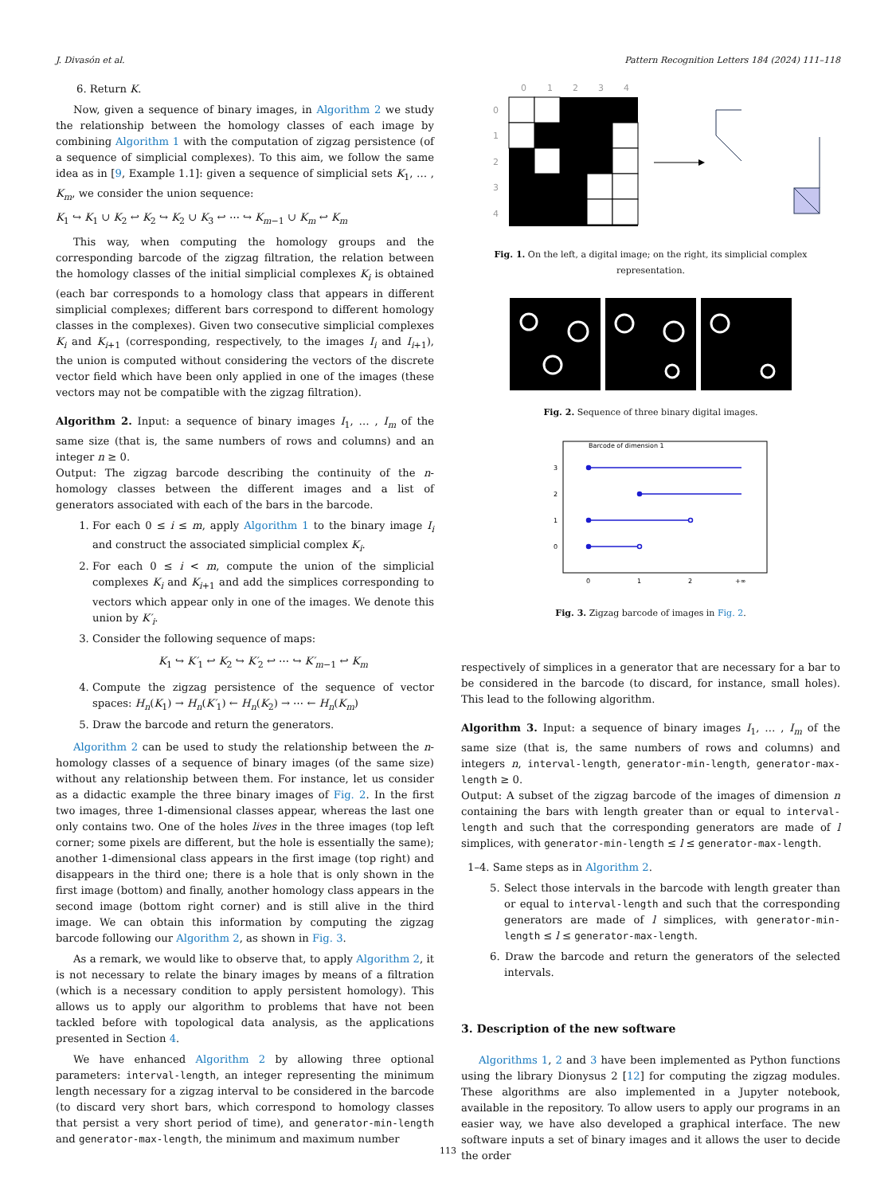J. Divasón et al. Pattern Recognition Letters 184 (2024) 111–118
6. Return K.
Now, given a sequence of binary images, in Algorithm 2 we study the relationship between the homology classes of each image by combining Algorithm 1 with the computation of zigzag persistence (of a sequence of simplicial complexes). To this aim, we follow the same idea as in [9, Example 1.1]: given a sequence of simplicial sets K<sub>1</sub>, … , K<sub>m</sub>, we consider the union sequence:
K<sub>1</sub> ↪ K<sub>1</sub> ∪ K<sub>2</sub> ↩ K<sub>2</sub> ↪ K<sub>2</sub> ∪ K<sub>3</sub> ↩ ⋯ ↪ K<sub>m−1</sub> ∪ K<sub>m</sub> ↩ K<sub>m</sub>
This way, when computing the homology groups and the corresponding barcode of the zigzag filtration, the relation between the homology classes of the initial simplicial complexes K<sub>i</sub> is obtained (each bar corresponds to a homology class that appears in different simplicial complexes; different bars correspond to different homology classes in the complexes). Given two consecutive simplicial complexes K<sub>i</sub> and K<sub>i+1</sub> (corresponding, respectively, to the images I<sub>i</sub> and I<sub>i+1</sub>), the union is computed without considering the vectors of the discrete vector field which have been only applied in one of the images (these vectors may not be compatible with the zigzag filtration).
Algorithm 2. Input: a sequence of binary images I<sub>1</sub>, … , I<sub>m</sub> of the same size (that is, the same numbers of rows and columns) and an integer n ≥ 0.
Output: The zigzag barcode describing the continuity of the n-homology classes between the different images and a list of generators associated with each of the bars in the barcode.
1. For each 0 ≤ i ≤ m, apply Algorithm 1 to the binary image I<sub>i</sub> and construct the associated simplicial complex K<sub>i</sub>.
2. For each 0 ≤ i < m, compute the union of the simplicial complexes K<sub>i</sub> and K<sub>i+1</sub> and add the simplices corresponding to vectors which appear only in one of the images. We denote this union by K′<sub>i</sub>.
3. Consider the following sequence of maps:
K<sub>1</sub> ↪ K′<sub>1</sub> ↩ K<sub>2</sub> ↪ K′<sub>2</sub> ↩ ⋯ ↪ K′<sub>m−1</sub> ↩ K<sub>m</sub>
4. Compute the zigzag persistence of the sequence of vector spaces: H<sub>n</sub>(K<sub>1</sub>) → H<sub>n</sub>(K′<sub>1</sub>) ← H<sub>n</sub>(K<sub>2</sub>) → ⋯ ← H<sub>n</sub>(K<sub>m</sub>)
5. Draw the barcode and return the generators.
Algorithm 2 can be used to study the relationship between the n-homology classes of a sequence of binary images (of the same size) without any relationship between them. For instance, let us consider as a didactic example the three binary images of Fig. 2. In the first two images, three 1-dimensional classes appear, whereas the last one only contains two. One of the holes lives in the three images (top left corner; some pixels are different, but the hole is essentially the same); another 1-dimensional class appears in the first image (top right) and disappears in the third one; there is a hole that is only shown in the first image (bottom) and finally, another homology class appears in the second image (bottom right corner) and is still alive in the third image. We can obtain this information by computing the zigzag barcode following our Algorithm 2, as shown in Fig. 3.
As a remark, we would like to observe that, to apply Algorithm 2, it is not necessary to relate the binary images by means of a filtration (which is a necessary condition to apply persistent homology). This allows us to apply our algorithm to problems that have not been tackled before with topological data analysis, as the applications presented in Section 4.
We have enhanced Algorithm 2 by allowing three optional parameters: interval-length, an integer representing the minimum length necessary for a zigzag interval to be considered in the barcode (to discard very short bars, which correspond to homology classes that persist a very short period of time), and generator-min-length and generator-max-length, the minimum and maximum number
0
1
2
3
4
0
1
2
3
4
Fig. 1. On the left, a digital image; on the right, its simplicial complex representation.
Fig. 2. Sequence of three binary digital images.
Barcode of dimension 1
3
2
1
0
0
1
2
+∞
Fig. 3. Zigzag barcode of images in Fig. 2.
respectively of simplices in a generator that are necessary for a bar to be considered in the barcode (to discard, for instance, small holes). This lead to the following algorithm.
Algorithm 3. Input: a sequence of binary images I<sub>1</sub>, … , I<sub>m</sub> of the same size (that is, the same numbers of rows and columns) and integers n, interval-length, generator-min-length, generator-max-length ≥ 0.
Output: A subset of the zigzag barcode of the images of dimension n containing the bars with length greater than or equal to interval-length and such that the corresponding generators are made of l simplices, with generator-min-length ≤ l ≤ generator-max-length.
1–4. Same steps as in Algorithm 2.
5. Select those intervals in the barcode with length greater than or equal to interval-length and such that the corresponding generators are made of l simplices, with generator-min-length ≤ l ≤ generator-max-length.
6. Draw the barcode and return the generators of the selected intervals.
3. Description of the new software
Algorithms 1, 2 and 3 have been implemented as Python functions using the library Dionysus 2 [12] for computing the zigzag modules. These algorithms are also implemented in a Jupyter notebook, available in the repository. To allow users to apply our programs in an easier way, we have also developed a graphical interface. The new software inputs a set of binary images and it allows the user to decide the order
113